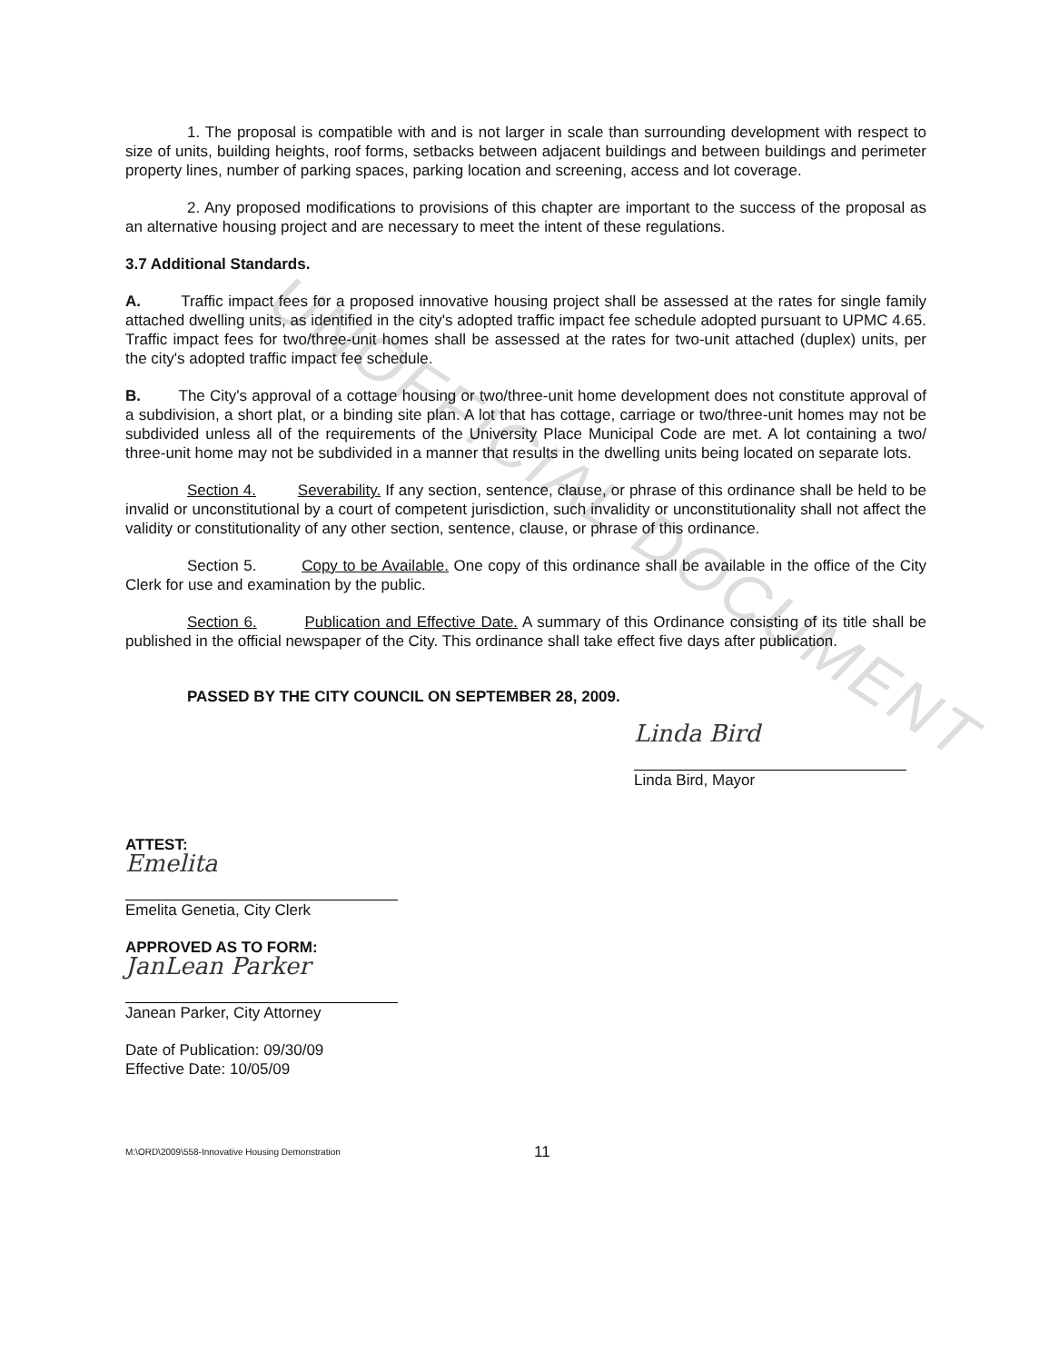UNOFFICIAL DOCUMENT
1. The proposal is compatible with and is not larger in scale than surrounding development with respect to size of units, building heights, roof forms, setbacks between adjacent buildings and between buildings and perimeter property lines, number of parking spaces, parking location and screening, access and lot coverage.
2. Any proposed modifications to provisions of this chapter are important to the success of the proposal as an alternative housing project and are necessary to meet the intent of these regulations.
3.7 Additional Standards.
A. Traffic impact fees for a proposed innovative housing project shall be assessed at the rates for single family attached dwelling units, as identified in the city's adopted traffic impact fee schedule adopted pursuant to UPMC 4.65. Traffic impact fees for two/three-unit homes shall be assessed at the rates for two-unit attached (duplex) units, per the city's adopted traffic impact fee schedule.
B. The City's approval of a cottage housing or two/three-unit home development does not constitute approval of a subdivision, a short plat, or a binding site plan. A lot that has cottage, carriage or two/three-unit homes may not be subdivided unless all of the requirements of the University Place Municipal Code are met. A lot containing a two/ three-unit home may not be subdivided in a manner that results in the dwelling units being located on separate lots.
Section 4. Severability. If any section, sentence, clause, or phrase of this ordinance shall be held to be invalid or unconstitutional by a court of competent jurisdiction, such invalidity or unconstitutionality shall not affect the validity or constitutionality of any other section, sentence, clause, or phrase of this ordinance.
Section 5. Copy to be Available. One copy of this ordinance shall be available in the office of the City Clerk for use and examination by the public.
Section 6. Publication and Effective Date. A summary of this Ordinance consisting of its title shall be published in the official newspaper of the City. This ordinance shall take effect five days after publication.
PASSED BY THE CITY COUNCIL ON SEPTEMBER 28, 2009.
Linda Bird
Linda Bird, Mayor
ATTEST:
Emelita
Emelita Genetia, City Clerk
APPROVED AS TO FORM:
JanLean Parker
Janean Parker, City Attorney
Date of Publication: 09/30/09
Effective Date: 10/05/09
M:\ORD\2009\558-Innovative Housing Demonstration 11